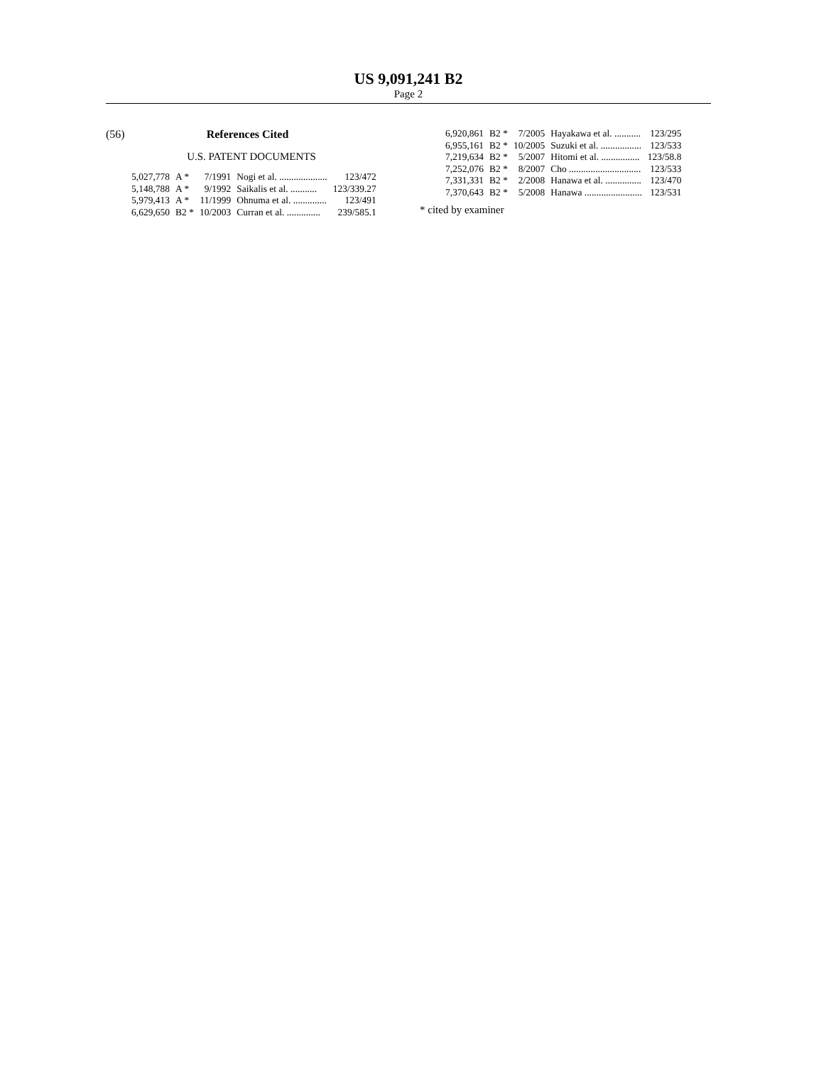US 9,091,241 B2
Page 2
(56) References Cited
U.S. PATENT DOCUMENTS
| 5,027,778 | A * | 7/1991 | Nogi et al. .................... | 123/472 |
| 5,148,788 | A * | 9/1992 | Saikalis et al. ........... | 123/339.27 |
| 5,979,413 | A * | 11/1999 | Ohnuma et al. .............. | 123/491 |
| 6,629,650 | B2 * | 10/2003 | Curran et al. .............. | 239/585.1 |
| 6,920,861 | B2 * | 7/2005 | Hayakawa et al. ........... | 123/295 |
| 6,955,161 | B2 * | 10/2005 | Suzuki et al. ................. | 123/533 |
| 7,219,634 | B2 * | 5/2007 | Hitomi et al. ................ | 123/58.8 |
| 7,252,076 | B2 * | 8/2007 | Cho .............................. | 123/533 |
| 7,331,331 | B2 * | 2/2008 | Hanawa et al. ............... | 123/470 |
| 7,370,643 | B2 * | 5/2008 | Hanawa ........................ | 123/531 |
* cited by examiner